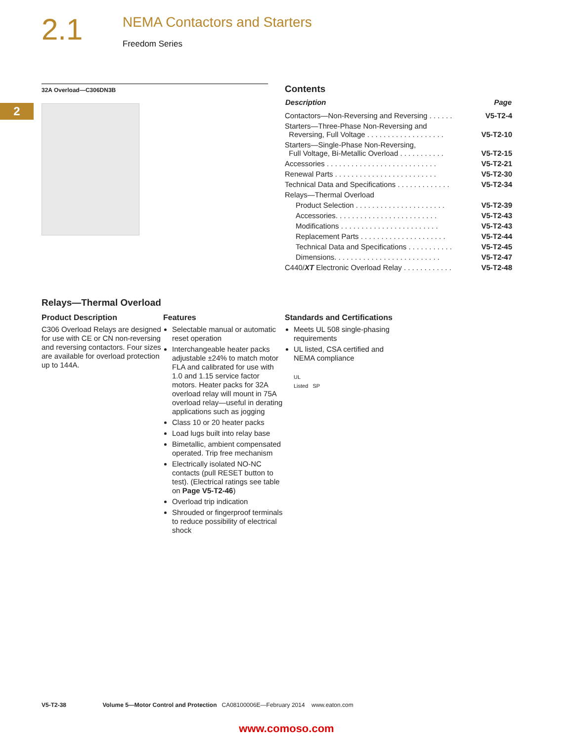2.1
NEMA Contactors and Starters
Freedom Series
2
32A Overload—C306DN3B
Contents
| Description | Page |
| --- | --- |
| Contactors—Non-Reversing and Reversing . . . . . . | V5-T2-4 |
| Starters—Three-Phase Non-Reversing and Reversing, Full Voltage . . . . . . . . . . . . . . . . . . . | V5-T2-10 |
| Starters—Single-Phase Non-Reversing, Full Voltage, Bi-Metallic Overload . . . . . . . . . . . | V5-T2-15 |
| Accessories . . . . . . . . . . . . . . . . . . . . . . . . . . . | V5-T2-21 |
| Renewal Parts . . . . . . . . . . . . . . . . . . . . . . . . . | V5-T2-30 |
| Technical Data and Specifications . . . . . . . . . . . . . | V5-T2-34 |
| Relays—Thermal Overload | |
| Product Selection . . . . . . . . . . . . . . . . . . . . . . | V5-T2-39 |
| Accessories. . . . . . . . . . . . . . . . . . . . . . . . . | V5-T2-43 |
| Modifications . . . . . . . . . . . . . . . . . . . . . . . . | V5-T2-43 |
| Replacement Parts . . . . . . . . . . . . . . . . . . . . . | V5-T2-44 |
| Technical Data and Specifications . . . . . . . . . . . | V5-T2-45 |
| Dimensions. . . . . . . . . . . . . . . . . . . . . . . . . . | V5-T2-47 |
| C440/ XT Electronic Overload Relay . . . . . . . . . . . . | V5-T2-48 |
Relays—Thermal Overload
Product Description
C306 Overload Relays are designed for use with CE or CN non-reversing and reversing contactors. Four sizes are available for overload protection up to 144A.
Features
Selectable manual or automatic reset operation
Interchangeable heater packs adjustable ±24% to match motor FLA and calibrated for use with 1.0 and 1.15 service factor motors. Heater packs for 32A overload relay will mount in 75A overload relay—useful in derating applications such as jogging
Class 10 or 20 heater packs
Load lugs built into relay base
Bimetallic, ambient compensated operated. Trip free mechanism
Electrically isolated NO-NC contacts (pull RESET button to test). (Electrical ratings see table on Page V5-T2-46)
Overload trip indication
Shrouded or fingerproof terminals to reduce possibility of electrical shock
Standards and Certifications
Meets UL 508 single-phasing requirements
UL listed, CSA certified and NEMA compliance
UL
Listed SP
V5-T2-38 Volume 5—Motor Control and Protection CA08100006E—February 2014 www.eaton.com
www.comoso.com